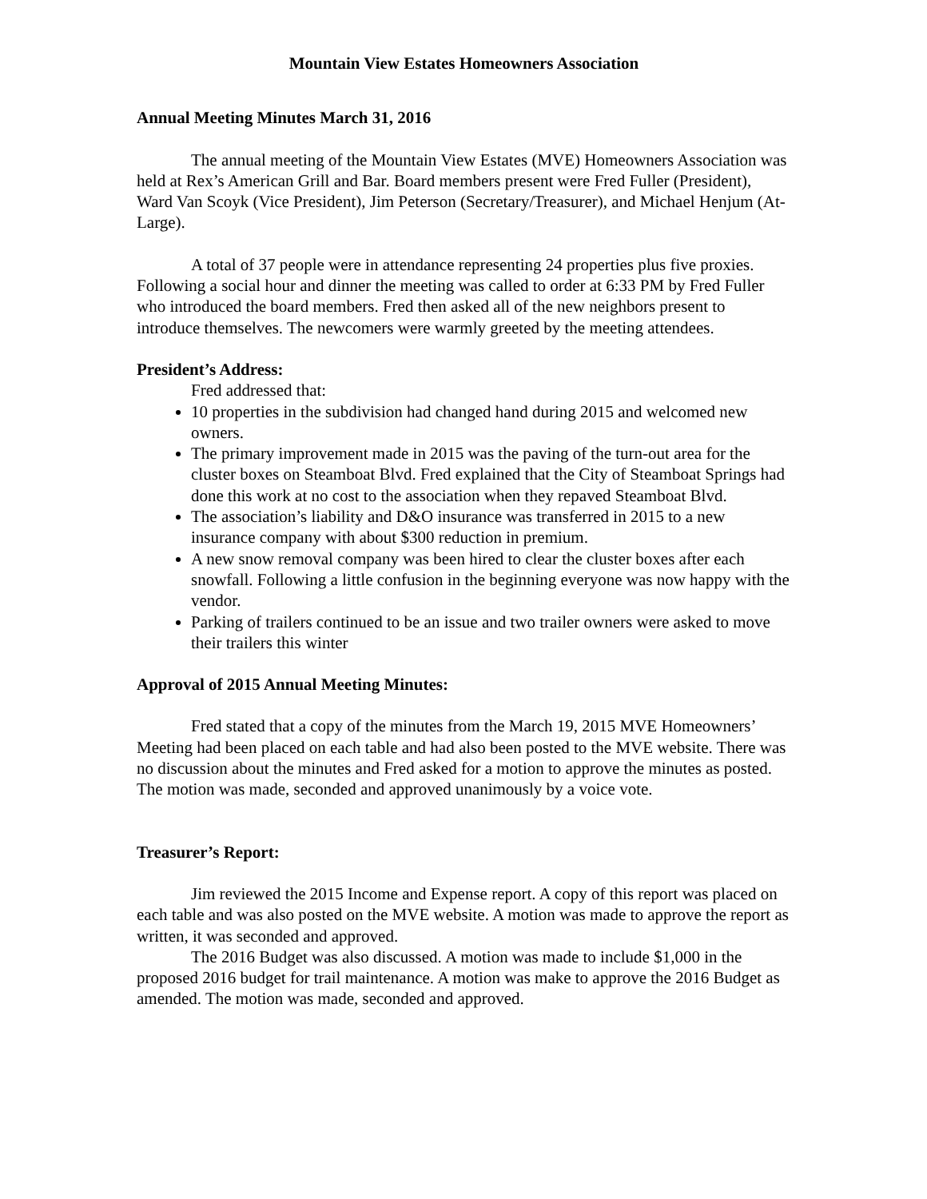Mountain View Estates Homeowners Association
Annual Meeting Minutes March 31, 2016
The annual meeting of the Mountain View Estates (MVE) Homeowners Association was held at Rex’s American Grill and Bar. Board members present were Fred Fuller (President), Ward Van Scoyk (Vice President), Jim Peterson (Secretary/Treasurer), and Michael Henjum (At-Large).
A total of 37 people were in attendance representing 24 properties plus five proxies. Following a social hour and dinner the meeting was called to order at 6:33 PM by Fred Fuller who introduced the board members. Fred then asked all of the new neighbors present to introduce themselves. The newcomers were warmly greeted by the meeting attendees.
President’s Address:
Fred addressed that:
10 properties in the subdivision had changed hand during 2015 and welcomed new owners.
The primary improvement made in 2015 was the paving of the turn-out area for the cluster boxes on Steamboat Blvd. Fred explained that the City of Steamboat Springs had done this work at no cost to the association when they repaved Steamboat Blvd.
The association’s liability and D&O insurance was transferred in 2015 to a new insurance company with about $300 reduction in premium.
A new snow removal company was been hired to clear the cluster boxes after each snowfall. Following a little confusion in the beginning everyone was now happy with the vendor.
Parking of trailers continued to be an issue and two trailer owners were asked to move their trailers this winter
Approval of 2015 Annual Meeting Minutes:
Fred stated that a copy of the minutes from the March 19, 2015 MVE Homeowners’ Meeting had been placed on each table and had also been posted to the MVE website. There was no discussion about the minutes and Fred asked for a motion to approve the minutes as posted. The motion was made, seconded and approved unanimously by a voice vote.
Treasurer’s Report:
Jim reviewed the 2015 Income and Expense report. A copy of this report was placed on each table and was also posted on the MVE website. A motion was made to approve the report as written, it was seconded and approved.
The 2016 Budget was also discussed. A motion was made to include $1,000 in the proposed 2016 budget for trail maintenance. A motion was make to approve the 2016 Budget as amended. The motion was made, seconded and approved.